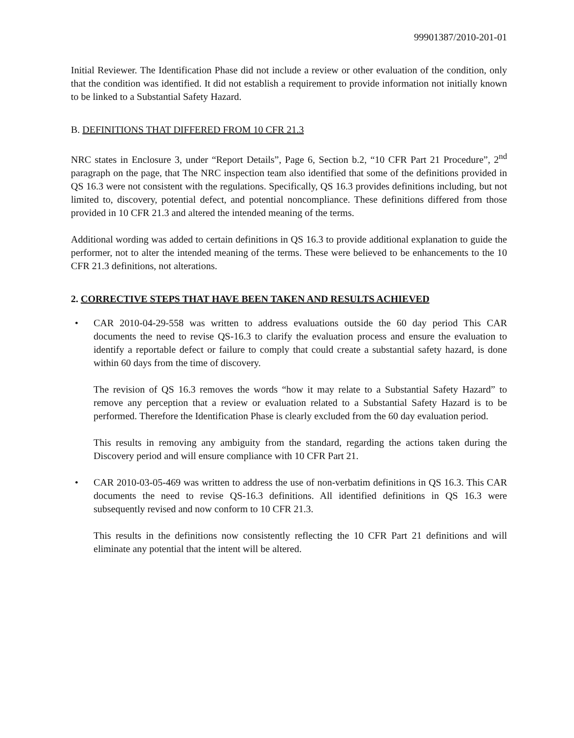99901387/2010-201-01
Initial Reviewer. The Identification Phase did not include a review or other evaluation of the condition, only that the condition was identified. It did not establish a requirement to provide information not initially known to be linked to a Substantial Safety Hazard.
B. DEFINITIONS THAT DIFFERED FROM 10 CFR 21.3
NRC states in Enclosure 3, under “Report Details”, Page 6, Section b.2, “10 CFR Part 21 Procedure”, 2<sup>nd</sup> paragraph on the page, that The NRC inspection team also identified that some of the definitions provided in QS 16.3 were not consistent with the regulations. Specifically, QS 16.3 provides definitions including, but not limited to, discovery, potential defect, and potential noncompliance. These definitions differed from those provided in 10 CFR 21.3 and altered the intended meaning of the terms.
Additional wording was added to certain definitions in QS 16.3 to provide additional explanation to guide the performer, not to alter the intended meaning of the terms. These were believed to be enhancements to the 10 CFR 21.3 definitions, not alterations.
2. CORRECTIVE STEPS THAT HAVE BEEN TAKEN AND RESULTS ACHIEVED
• CAR 2010-04-29-558 was written to address evaluations outside the 60 day period This CAR documents the need to revise QS-16.3 to clarify the evaluation process and ensure the evaluation to identify a reportable defect or failure to comply that could create a substantial safety hazard, is done within 60 days from the time of discovery.
The revision of QS 16.3 removes the words “how it may relate to a Substantial Safety Hazard” to remove any perception that a review or evaluation related to a Substantial Safety Hazard is to be performed. Therefore the Identification Phase is clearly excluded from the 60 day evaluation period.
This results in removing any ambiguity from the standard, regarding the actions taken during the Discovery period and will ensure compliance with 10 CFR Part 21.
• CAR 2010-03-05-469 was written to address the use of non-verbatim definitions in QS 16.3. This CAR documents the need to revise QS-16.3 definitions. All identified definitions in QS 16.3 were subsequently revised and now conform to 10 CFR 21.3.
This results in the definitions now consistently reflecting the 10 CFR Part 21 definitions and will eliminate any potential that the intent will be altered.